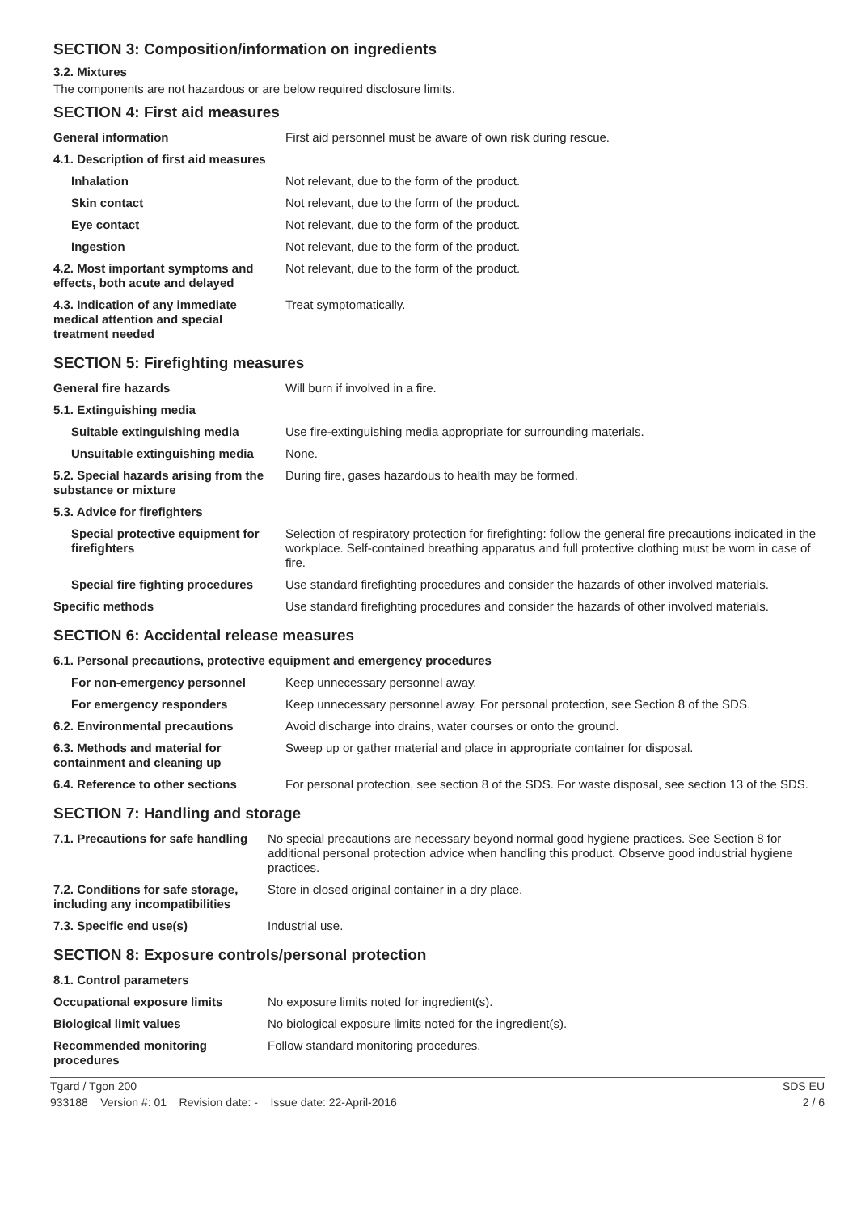SECTION 3: Composition/information on ingredients
3.2. Mixtures
The components are not hazardous or are below required disclosure limits.
SECTION 4: First aid measures
| General information | First aid personnel must be aware of own risk during rescue. |
| 4.1. Description of first aid measures | |
| Inhalation | Not relevant, due to the form of the product. |
| Skin contact | Not relevant, due to the form of the product. |
| Eye contact | Not relevant, due to the form of the product. |
| Ingestion | Not relevant, due to the form of the product. |
| 4.2. Most important symptoms and effects, both acute and delayed | Not relevant, due to the form of the product. |
| 4.3. Indication of any immediate medical attention and special treatment needed | Treat symptomatically. |
SECTION 5: Firefighting measures
| General fire hazards | Will burn if involved in a fire. |
| 5.1. Extinguishing media | |
| Suitable extinguishing media | Use fire-extinguishing media appropriate for surrounding materials. |
| Unsuitable extinguishing media | None. |
| 5.2. Special hazards arising from the substance or mixture | During fire, gases hazardous to health may be formed. |
| 5.3. Advice for firefighters | |
| Special protective equipment for firefighters | Selection of respiratory protection for firefighting: follow the general fire precautions indicated in the workplace. Self-contained breathing apparatus and full protective clothing must be worn in case of fire. |
| Special fire fighting procedures | Use standard firefighting procedures and consider the hazards of other involved materials. |
| Specific methods | Use standard firefighting procedures and consider the hazards of other involved materials. |
SECTION 6: Accidental release measures
| 6.1. Personal precautions, protective equipment and emergency procedures | |
| For non-emergency personnel | Keep unnecessary personnel away. |
| For emergency responders | Keep unnecessary personnel away. For personal protection, see Section 8 of the SDS. |
| 6.2. Environmental precautions | Avoid discharge into drains, water courses or onto the ground. |
| 6.3. Methods and material for containment and cleaning up | Sweep up or gather material and place in appropriate container for disposal. |
| 6.4. Reference to other sections | For personal protection, see section 8 of the SDS. For waste disposal, see section 13 of the SDS. |
SECTION 7: Handling and storage
| 7.1. Precautions for safe handling | No special precautions are necessary beyond normal good hygiene practices. See Section 8 for additional personal protection advice when handling this product. Observe good industrial hygiene practices. |
| 7.2. Conditions for safe storage, including any incompatibilities | Store in closed original container in a dry place. |
| 7.3. Specific end use(s) | Industrial use. |
SECTION 8: Exposure controls/personal protection
| 8.1. Control parameters | |
| Occupational exposure limits | No exposure limits noted for ingredient(s). |
| Biological limit values | No biological exposure limits noted for the ingredient(s). |
| Recommended monitoring procedures | Follow standard monitoring procedures. |
Tgard / Tgon 200 SDS EU
933188 Version #: 01 Revision date: - Issue date: 22-April-2016 2 / 6